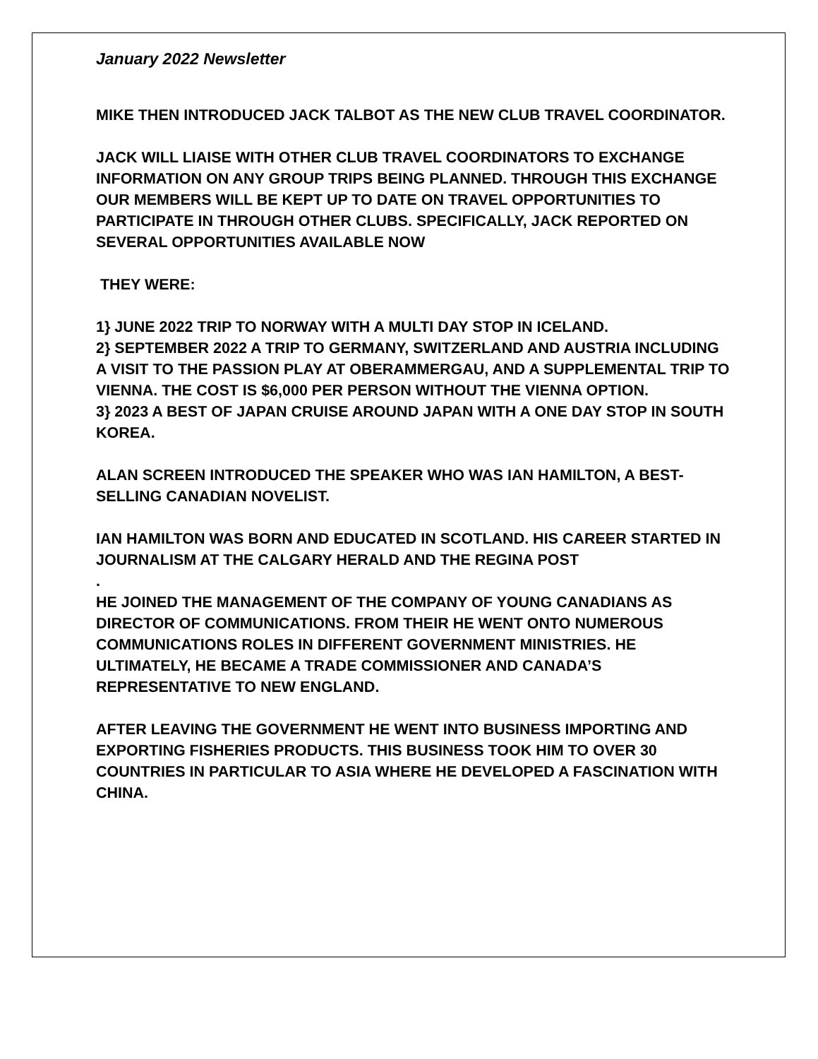January 2022 Newsletter
MIKE THEN INTRODUCED JACK TALBOT AS THE NEW CLUB TRAVEL COORDINATOR.
JACK WILL LIAISE WITH OTHER CLUB TRAVEL COORDINATORS TO EXCHANGE INFORMATION ON ANY GROUP TRIPS BEING PLANNED. THROUGH THIS EXCHANGE OUR MEMBERS WILL BE KEPT UP TO DATE ON TRAVEL OPPORTUNITIES TO PARTICIPATE IN THROUGH OTHER CLUBS. SPECIFICALLY, JACK REPORTED ON SEVERAL OPPORTUNITIES AVAILABLE NOW
THEY WERE:
1} JUNE 2022 TRIP TO NORWAY WITH A MULTI DAY STOP IN ICELAND.
2} SEPTEMBER 2022 A TRIP TO GERMANY, SWITZERLAND AND AUSTRIA INCLUDING A VISIT TO THE PASSION PLAY AT OBERAMMERGAU, AND A SUPPLEMENTAL TRIP TO VIENNA. THE COST IS $6,000 PER PERSON WITHOUT THE VIENNA OPTION.
3} 2023 A BEST OF JAPAN CRUISE AROUND JAPAN WITH A ONE DAY STOP IN SOUTH KOREA.
ALAN SCREEN INTRODUCED THE SPEAKER WHO WAS IAN HAMILTON, A BEST-SELLING CANADIAN NOVELIST.
IAN HAMILTON WAS BORN AND EDUCATED IN SCOTLAND. HIS CAREER STARTED IN JOURNALISM AT THE CALGARY HERALD AND THE REGINA POST
.
HE JOINED THE MANAGEMENT OF THE COMPANY OF YOUNG CANADIANS AS DIRECTOR OF COMMUNICATIONS. FROM THEIR HE WENT ONTO NUMEROUS COMMUNICATIONS ROLES IN DIFFERENT GOVERNMENT MINISTRIES. HE ULTIMATELY, HE BECAME A TRADE COMMISSIONER AND CANADA’S REPRESENTATIVE TO NEW ENGLAND.
AFTER LEAVING THE GOVERNMENT HE WENT INTO BUSINESS IMPORTING AND EXPORTING FISHERIES PRODUCTS. THIS BUSINESS TOOK HIM TO OVER 30 COUNTRIES IN PARTICULAR TO ASIA WHERE HE DEVELOPED A FASCINATION WITH CHINA.